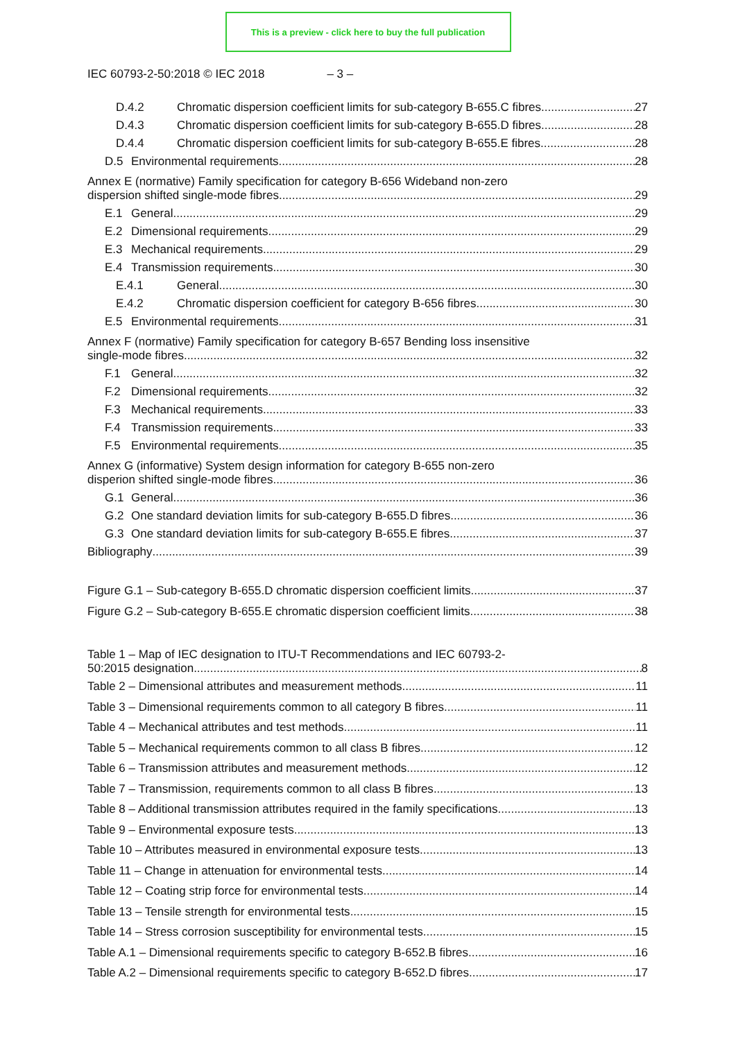This is a preview - click here to buy the full publication
IEC 60793-2-50:2018 © IEC 2018 – 3 –
D.4.2 Chromatic dispersion coefficient limits for sub-category B-655.C fibres 27
D.4.3 Chromatic dispersion coefficient limits for sub-category B-655.D fibres 28
D.4.4 Chromatic dispersion coefficient limits for sub-category B-655.E fibres 28
D.5 Environmental requirements 28
Annex E (normative) Family specification for category B-656 Wideband non-zero
dispersion shifted single-mode fibres 29
E.1 General 29
E.2 Dimensional requirements 29
E.3 Mechanical requirements 29
E.4 Transmission requirements 30
E.4.1 General 30
E.4.2 Chromatic dispersion coefficient for category B-656 fibres 30
E.5 Environmental requirements 31
Annex F (normative) Family specification for category B-657 Bending loss insensitive
single-mode fibres 32
F.1 General 32
F.2 Dimensional requirements 32
F.3 Mechanical requirements 33
F.4 Transmission requirements 33
F.5 Environmental requirements 35
Annex G (informative) System design information for category B-655 non-zero
disperion shifted single-mode fibres 36
G.1 General 36
G.2 One standard deviation limits for sub-category B-655.D fibres 36
G.3 One standard deviation limits for sub-category B-655.E fibres 37
Bibliography 39
Figure G.1 – Sub-category B-655.D chromatic dispersion coefficient limits 37
Figure G.2 – Sub-category B-655.E chromatic dispersion coefficient limits 38
Table 1 – Map of IEC designation to ITU-T Recommendations and IEC 60793-2-
50:2015 designation 8
Table 2 – Dimensional attributes and measurement methods 11
Table 3 – Dimensional requirements common to all category B fibres 11
Table 4 – Mechanical attributes and test methods 11
Table 5 – Mechanical requirements common to all class B fibres 12
Table 6 – Transmission attributes and measurement methods 12
Table 7 – Transmission, requirements common to all class B fibres 13
Table 8 – Additional transmission attributes required in the family specifications 13
Table 9 – Environmental exposure tests 13
Table 10 – Attributes measured in environmental exposure tests 13
Table 11 – Change in attenuation for environmental tests 14
Table 12 – Coating strip force for environmental tests 14
Table 13 – Tensile strength for environmental tests 15
Table 14 – Stress corrosion susceptibility for environmental tests 15
Table A.1 – Dimensional requirements specific to category B-652.B fibres 16
Table A.2 – Dimensional requirements specific to category B-652.D fibres 17